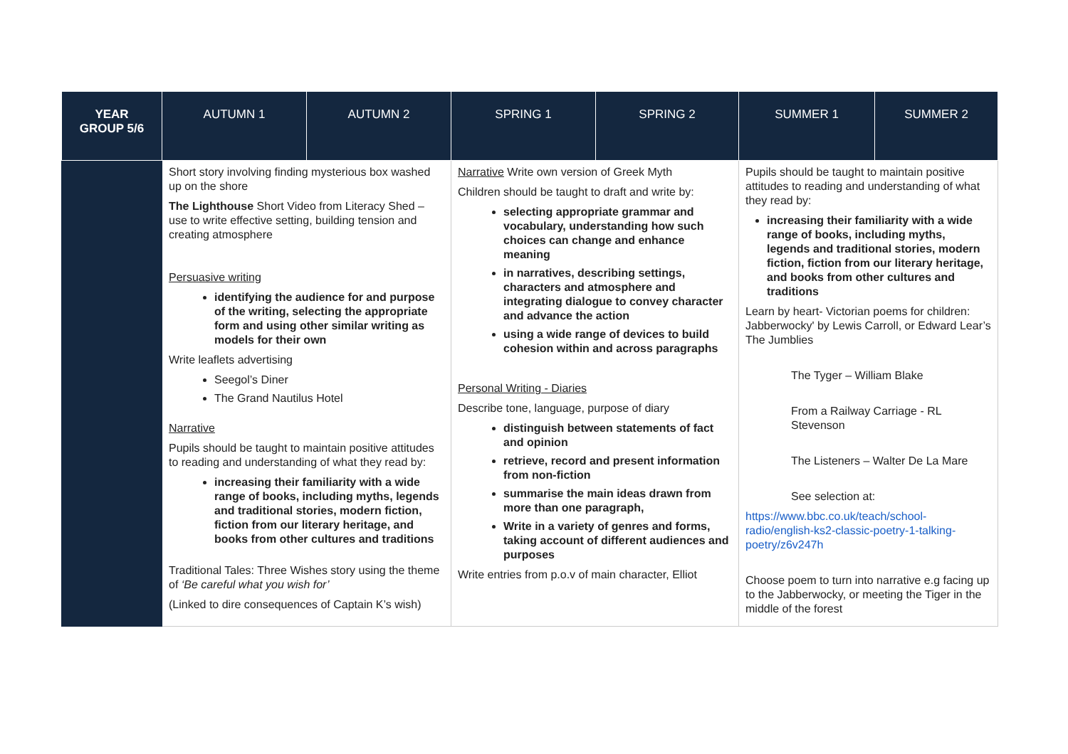| YEAR GROUP 5/6 | AUTUMN 1 | AUTUMN 2 | SPRING 1 | SPRING 2 | SUMMER 1 | SUMMER 2 |
| --- | --- | --- | --- | --- | --- | --- |
| | Short story involving finding mysterious box washed up on the shore The Lighthouse Short Video from Literacy Shed – use to write effective setting, building tension and creating atmosphere Persuasive writing identifying the audience for and purpose of the writing, selecting the appropriate form and using other similar writing as models for their own Write leaflets advertising Seegol’s Diner The Grand Nautilus Hotel Narrative Pupils should be taught to maintain positive attitudes to reading and understanding of what they read by: increasing their familiarity with a wide range of books, including myths, legends and traditional stories, modern fiction, fiction from our literary heritage, and books from other cultures and traditions Traditional Tales: Three Wishes story using the theme of ‘Be careful what you wish for’ (Linked to dire consequences of Captain K’s wish) | | Narrative Write own version of Greek Myth Children should be taught to draft and write by: selecting appropriate grammar and vocabulary, understanding how such choices can change and enhance meaning in narratives, describing settings, characters and atmosphere and integrating dialogue to convey character and advance the action using a wide range of devices to build cohesion within and across paragraphs Personal Writing - Diaries Describe tone, language, purpose of diary distinguish between statements of fact and opinion retrieve, record and present information from non-fiction summarise the main ideas drawn from more than one paragraph, Write in a variety of genres and forms, taking account of different audiences and purposes Write entries from p.o.v of main character, Elliot | | Pupils should be taught to maintain positive attitudes to reading and understanding of what they read by: increasing their familiarity with a wide range of books, including myths, legends and traditional stories, modern fiction, fiction from our literary heritage, and books from other cultures and traditions Learn by heart- Victorian poems for children: Jabberwocky' by Lewis Carroll, or Edward Lear’s The Jumblies The Tyger – William Blake From a Railway Carriage - RL Stevenson The Listeners – Walter De La Mare See selection at: https://www.bbc.co.uk/teach/school-radio/english-ks2-classic-poetry-1-talking-poetry/z6v247h Choose poem to turn into narrative e.g facing up to the Jabberwocky, or meeting the Tiger in the middle of the forest | |